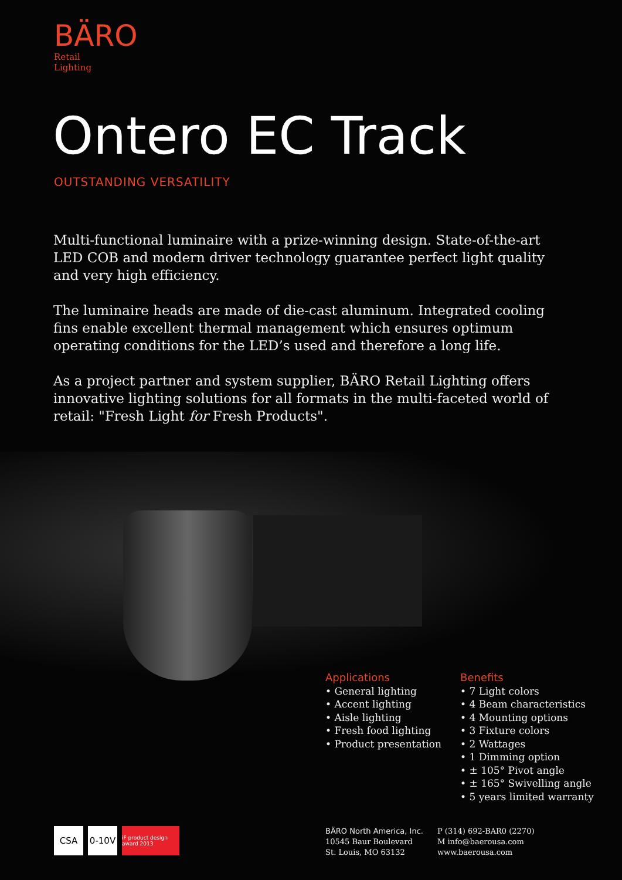BÄRO
Retail
Lighting
Ontero EC Track
OUTSTANDING VERSATILITY
Multi-functional luminaire with a prize-winning design. State-of-the-art LED COB and modern driver technology guarantee perfect light quality and very high efficiency.
The luminaire heads are made of die-cast aluminum. Integrated cooling fins enable excellent thermal management which ensures optimum operating conditions for the LED’s used and therefore a long life.
As a project partner and system supplier, BÄRO Retail Lighting offers innovative lighting solutions for all formats in the multi-faceted world of retail: "Fresh Light for Fresh Products".
Applications
• General lighting
• Accent lighting
• Aisle lighting
• Fresh food lighting
• Product presentation
Benefits
• 7 Light colors
• 4 Beam characteristics
• 4 Mounting options
• 3 Fixture colors
• 2 Wattages
• 1 Dimming option
• ± 105° Pivot angle
• ± 165° Swivelling angle
• 5 years limited warranty
CSA 0-10V
iF product design award 2013
BÄRO North America, Inc.
10545 Baur Boulevard
St. Louis, MO 63132
P (314) 692-BAR0 (2270)
M info@baerousa.com
www.baerousa.com